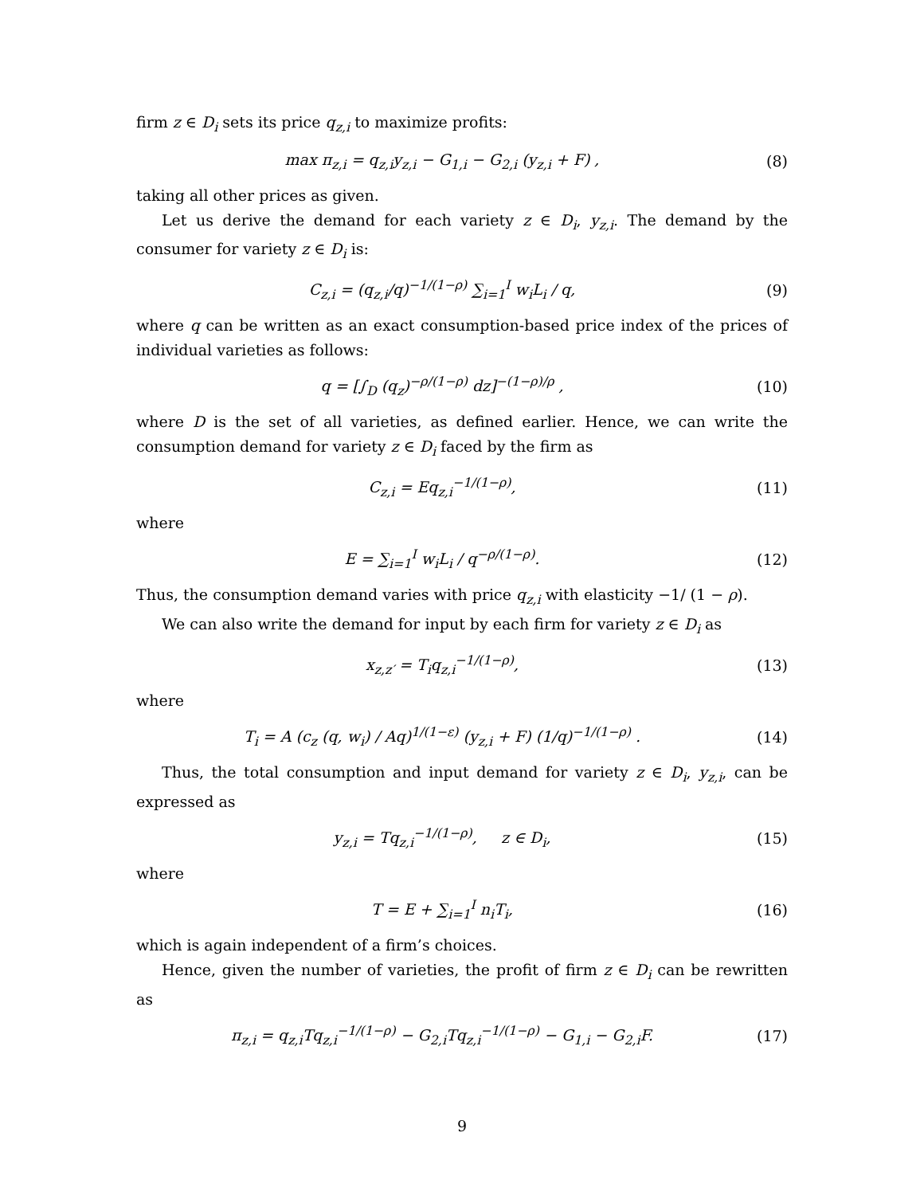firm z ∈ D<sub>i</sub> sets its price q<sub>z,i</sub> to maximize profits:
max π<sub>z,i</sub> = q<sub>z,i</sub>y<sub>z,i</sub> − G<sub>1,i</sub> − G<sub>2,i</sub> (y<sub>z,i</sub> + F) , (8)
taking all other prices as given.
Let us derive the demand for each variety z ∈ D<sub>i</sub>, y<sub>z,i</sub>. The demand by the consumer for variety z ∈ D<sub>i</sub> is:
C<sub>z,i</sub> = (q<sub>z,i</sub>/q)<sup>−1/(1−ρ)</sup> ∑<sub>i=1</sub><sup>I</sup> w<sub>i</sub>L<sub>i</sub> / q, (9)
where q can be written as an exact consumption-based price index of the prices of individual varieties as follows:
q = [∫<sub>D</sub> (q<sub>z</sub>)<sup>−ρ/(1−ρ)</sup> dz]<sup>−(1−ρ)/ρ</sup> , (10)
where D is the set of all varieties, as defined earlier. Hence, we can write the consumption demand for variety z ∈ D<sub>i</sub> faced by the firm as
C<sub>z,i</sub> = Eq<sub>z,i</sub><sup>−1/(1−ρ)</sup>, (11)
where
E = ∑<sub>i=1</sub><sup>I</sup> w<sub>i</sub>L<sub>i</sub> / q<sup>−ρ/(1−ρ)</sup>. (12)
Thus, the consumption demand varies with price q<sub>z,i</sub> with elasticity −1/ (1 − ρ).
We can also write the demand for input by each firm for variety z ∈ D<sub>i</sub> as
x<sub>z,z′</sub> = T<sub>i</sub>q<sub>z,i</sub><sup>−1/(1−ρ)</sup>, (13)
where
T<sub>i</sub> = A (c<sub>z</sub> (q, w<sub>i</sub>) / Aq)<sup>1/(1−ε)</sup> (y<sub>z,i</sub> + F) (1/q)<sup>−1/(1−ρ)</sup> . (14)
Thus, the total consumption and input demand for variety z ∈ D<sub>i</sub>, y<sub>z,i</sub>, can be expressed as
y<sub>z,i</sub> = Tq<sub>z,i</sub><sup>−1/(1−ρ)</sup>, z ∈ D<sub>i</sub>, (15)
where
T = E + ∑<sub>i=1</sub><sup>I</sup> n<sub>i</sub>T<sub>i</sub>, (16)
which is again independent of a firm’s choices.
Hence, given the number of varieties, the profit of firm z ∈ D<sub>i</sub> can be rewritten as
π<sub>z,i</sub> = q<sub>z,i</sub>Tq<sub>z,i</sub><sup>−1/(1−ρ)</sup> − G<sub>2,i</sub>Tq<sub>z,i</sub><sup>−1/(1−ρ)</sup> − G<sub>1,i</sub> − G<sub>2,i</sub>F. (17)
9